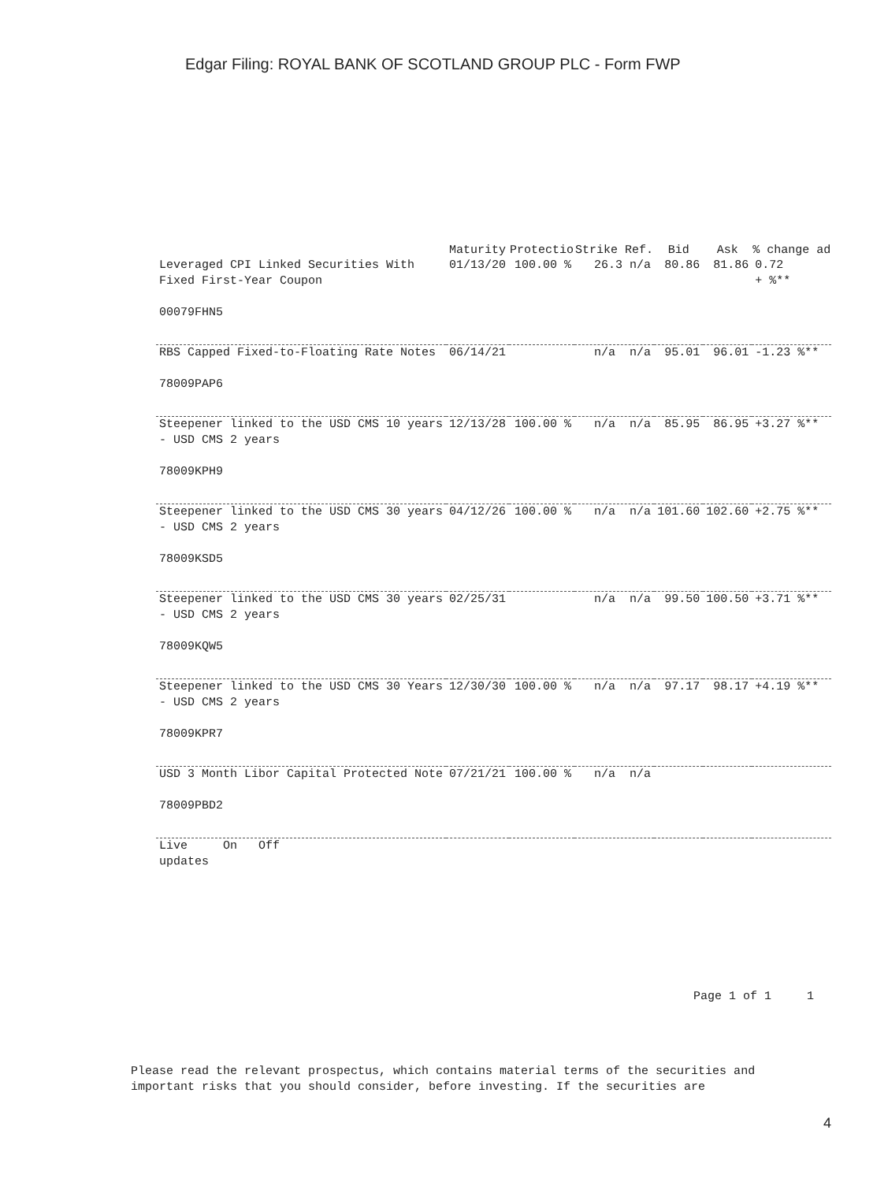Edgar Filing: ROYAL BANK OF SCOTLAND GROUP PLC - Form FWP
| | Maturity | Protectio | Strike Ref. | Bid | Ask | % change ad |
| --- | --- | --- | --- | --- | --- | --- |
| Leveraged CPI Linked Securities With Fixed First-Year Coupon | 01/13/20 | 100.00 % | 26.3 n/a | 80.86 | 81.86 | 0.72 + %** |
| 00079FHN5 | | | | | | |
| RBS Capped Fixed-to-Floating Rate Notes | 06/14/21 | | n/a n/a | 95.01 | 96.01 | -1.23 %** |
| 78009PAP6 | | | | | | |
| Steepener linked to the USD CMS 10 years - USD CMS 2 years | 12/13/28 | 100.00 % | n/a n/a | 85.95 | 86.95 | +3.27 %** |
| 78009KPH9 | | | | | | |
| Steepener linked to the USD CMS 30 years - USD CMS 2 years | 04/12/26 | 100.00 % | n/a n/a | 101.60 | 102.60 | +2.75 %** |
| 78009KSD5 | | | | | | |
| Steepener linked to the USD CMS 30 years - USD CMS 2 years | 02/25/31 | | n/a n/a | 99.50 | 100.50 | +3.71 %** |
| 78009KQW5 | | | | | | |
| Steepener linked to the USD CMS 30 Years - USD CMS 2 years | 12/30/30 | 100.00 % | n/a n/a | 97.17 | 98.17 | +4.19 %** |
| 78009KPR7 | | | | | | |
| USD 3 Month Libor Capital Protected Note | 07/21/21 | 100.00 % | n/a n/a | | | |
| 78009PBD2 | | | | | | |
| Live On Off updates | | | | | | |
Page 1 of 1 1
Please read the relevant prospectus, which contains material terms of the securities and important risks that you should consider, before investing. If the securities are
4